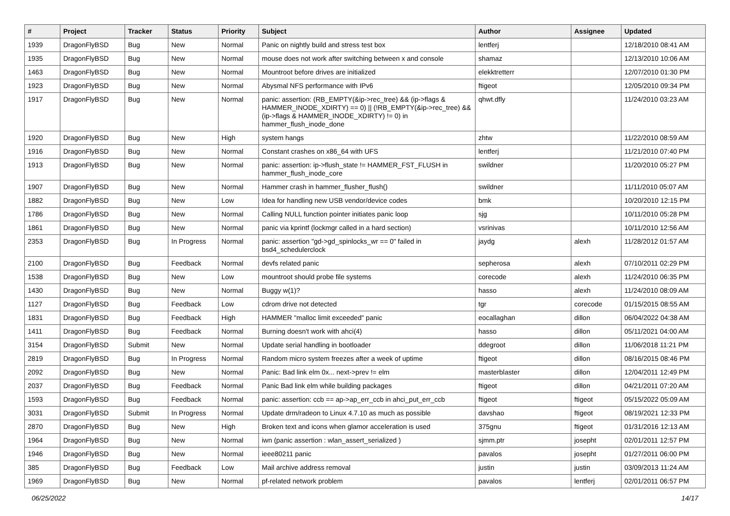| # | Project | Tracker | Status | Priority | Subject | Author | Assignee | Updated |
| --- | --- | --- | --- | --- | --- | --- | --- | --- |
| 1939 | DragonFlyBSD | Bug | New | Normal | Panic on nightly build and stress test box | lentferj | | 12/18/2010 08:41 AM |
| 1935 | DragonFlyBSD | Bug | New | Normal | mouse does not work after switching between x and console | shamaz | | 12/13/2010 10:06 AM |
| 1463 | DragonFlyBSD | Bug | New | Normal | Mountroot before drives are initialized | elekktretterr | | 12/07/2010 01:30 PM |
| 1923 | DragonFlyBSD | Bug | New | Normal | Abysmal NFS performance with IPv6 | ftigeot | | 12/05/2010 09:34 PM |
| 1917 | DragonFlyBSD | Bug | New | Normal | panic: assertion: (RB_EMPTY(&ip->rec_tree) && (ip->flags & HAMMER_INODE_XDIRTY) == 0) // (!RB_EMPTY(&ip->rec_tree) && (ip->flags & HAMMER_INODE_XDIRTY) != 0) in hammer_flush_inode_done | qhwt.dfly | | 11/24/2010 03:23 AM |
| 1920 | DragonFlyBSD | Bug | New | High | system hangs | zhtw | | 11/22/2010 08:59 AM |
| 1916 | DragonFlyBSD | Bug | New | Normal | Constant crashes on x86_64 with UFS | lentferj | | 11/21/2010 07:40 PM |
| 1913 | DragonFlyBSD | Bug | New | Normal | panic: assertion: ip->flush_state != HAMMER_FST_FLUSH in hammer_flush_inode_core | swildner | | 11/20/2010 05:27 PM |
| 1907 | DragonFlyBSD | Bug | New | Normal | Hammer crash in hammer_flusher_flush() | swildner | | 11/11/2010 05:07 AM |
| 1882 | DragonFlyBSD | Bug | New | Low | Idea for handling new USB vendor/device codes | bmk | | 10/20/2010 12:15 PM |
| 1786 | DragonFlyBSD | Bug | New | Normal | Calling NULL function pointer initiates panic loop | sjg | | 10/11/2010 05:28 PM |
| 1861 | DragonFlyBSD | Bug | New | Normal | panic via kprintf (lockmgr called in a hard section) | vsrinivas | | 10/11/2010 12:56 AM |
| 2353 | DragonFlyBSD | Bug | In Progress | Normal | panic: assertion "gd->gd_spinlocks_wr == 0" failed in bsd4_schedulerclock | jaydg | alexh | 11/28/2012 01:57 AM |
| 2100 | DragonFlyBSD | Bug | Feedback | Normal | devfs related panic | sepherosa | alexh | 07/10/2011 02:29 PM |
| 1538 | DragonFlyBSD | Bug | New | Low | mountroot should probe file systems | corecode | alexh | 11/24/2010 06:35 PM |
| 1430 | DragonFlyBSD | Bug | New | Normal | Buggy w(1)? | hasso | alexh | 11/24/2010 08:09 AM |
| 1127 | DragonFlyBSD | Bug | Feedback | Low | cdrom drive not detected | tgr | corecode | 01/15/2015 08:55 AM |
| 1831 | DragonFlyBSD | Bug | Feedback | High | HAMMER "malloc limit exceeded" panic | eocallaghan | dillon | 06/04/2022 04:38 AM |
| 1411 | DragonFlyBSD | Bug | Feedback | Normal | Burning doesn't work with ahci(4) | hasso | dillon | 05/11/2021 04:00 AM |
| 3154 | DragonFlyBSD | Submit | New | Normal | Update serial handling in bootloader | ddegroot | dillon | 11/06/2018 11:21 PM |
| 2819 | DragonFlyBSD | Bug | In Progress | Normal | Random micro system freezes after a week of uptime | ftigeot | dillon | 08/16/2015 08:46 PM |
| 2092 | DragonFlyBSD | Bug | New | Normal | Panic: Bad link elm 0x... next->prev != elm | masterblaster | dillon | 12/04/2011 12:49 PM |
| 2037 | DragonFlyBSD | Bug | Feedback | Normal | Panic Bad link elm while building packages | ftigeot | dillon | 04/21/2011 07:20 AM |
| 1593 | DragonFlyBSD | Bug | Feedback | Normal | panic: assertion: ccb == ap->ap_err_ccb in ahci_put_err_ccb | ftigeot | ftigeot | 05/15/2022 05:09 AM |
| 3031 | DragonFlyBSD | Submit | In Progress | Normal | Update drm/radeon to Linux 4.7.10 as much as possible | davshao | ftigeot | 08/19/2021 12:33 PM |
| 2870 | DragonFlyBSD | Bug | New | High | Broken text and icons when glamor acceleration is used | 375gnu | ftigeot | 01/31/2016 12:13 AM |
| 1964 | DragonFlyBSD | Bug | New | Normal | iwn (panic assertion : wlan_assert_serialized ) | sjmm.ptr | josepht | 02/01/2011 12:57 PM |
| 1946 | DragonFlyBSD | Bug | New | Normal | ieee80211 panic | pavalos | josepht | 01/27/2011 06:00 PM |
| 385 | DragonFlyBSD | Bug | Feedback | Low | Mail archive address removal | justin | justin | 03/09/2013 11:24 AM |
| 1969 | DragonFlyBSD | Bug | New | Normal | pf-related network problem | pavalos | lentferj | 02/01/2011 06:57 PM |
06/25/2022 14/17